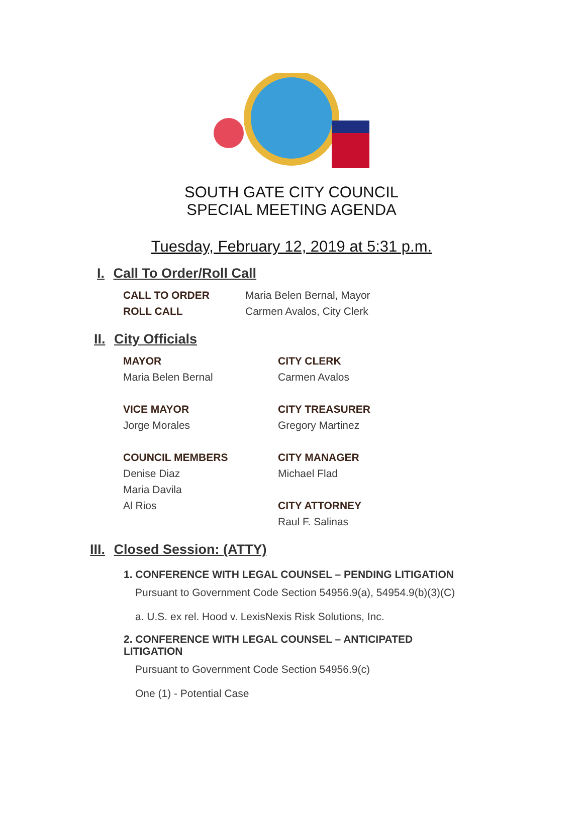SOUTH GATE CITY COUNCIL
SPECIAL MEETING AGENDA
Tuesday, February 12, 2019 at 5:31 p.m.
I. Call To Order/Roll Call
CALL TO ORDER Maria Belen Bernal, Mayor
ROLL CALL Carmen Avalos, City Clerk
II. City Officials
MAYOR
Maria Belen Bernal
VICE MAYOR
Jorge Morales
COUNCIL MEMBERS
Denise Diaz
Maria Davila
Al Rios
CITY CLERK
Carmen Avalos
CITY TREASURER
Gregory Martinez
CITY MANAGER
Michael Flad
CITY ATTORNEY
Raul F. Salinas
III. Closed Session: (ATTY)
1. CONFERENCE WITH LEGAL COUNSEL – PENDING LITIGATION
Pursuant to Government Code Section 54956.9(a), 54954.9(b)(3)(C)
a. U.S. ex rel. Hood v. LexisNexis Risk Solutions, Inc.
2. CONFERENCE WITH LEGAL COUNSEL – ANTICIPATED LITIGATION
Pursuant to Government Code Section 54956.9(c)
One (1) - Potential Case